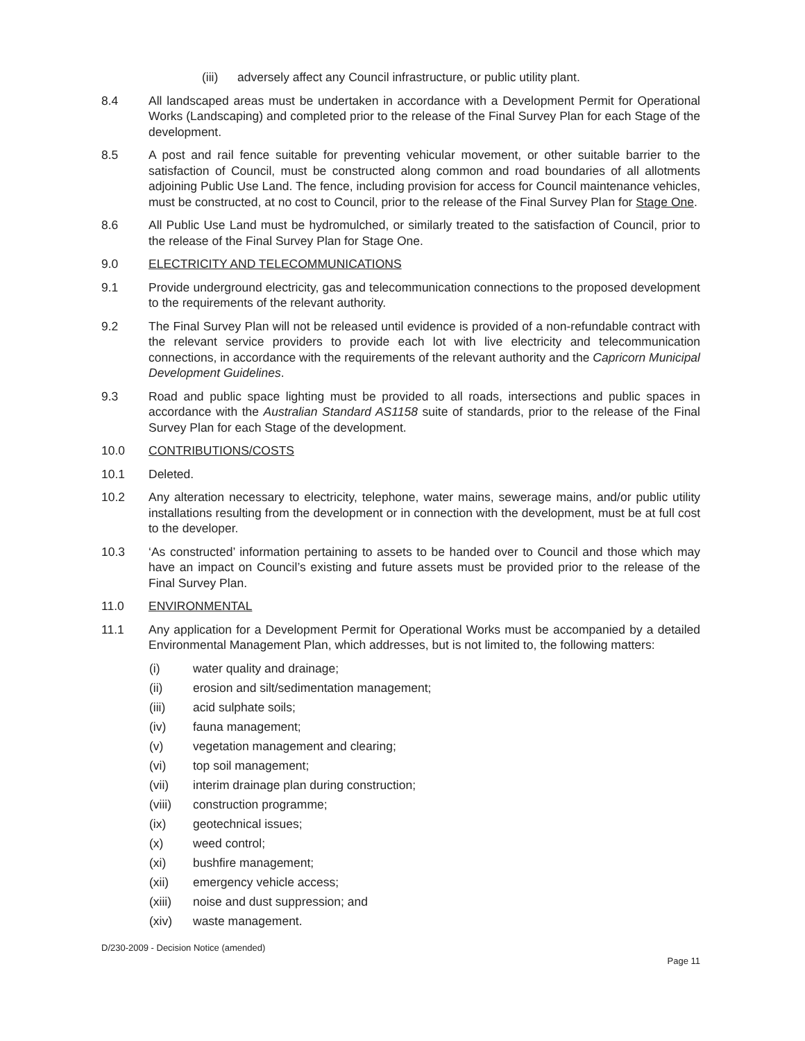(iii)
adversely affect any Council infrastructure, or public utility plant.
8.4 All landscaped areas must be undertaken in accordance with a Development Permit for Operational Works (Landscaping) and completed prior to the release of the Final Survey Plan for each Stage of the development.
8.5 A post and rail fence suitable for preventing vehicular movement, or other suitable barrier to the satisfaction of Council, must be constructed along common and road boundaries of all allotments adjoining Public Use Land. The fence, including provision for access for Council maintenance vehicles, must be constructed, at no cost to Council, prior to the release of the Final Survey Plan for Stage One.
8.6 All Public Use Land must be hydromulched, or similarly treated to the satisfaction of Council, prior to the release of the Final Survey Plan for Stage One.
9.0 ELECTRICITY AND TELECOMMUNICATIONS
9.1 Provide underground electricity, gas and telecommunication connections to the proposed development to the requirements of the relevant authority.
9.2 The Final Survey Plan will not be released until evidence is provided of a non-refundable contract with the relevant service providers to provide each lot with live electricity and telecommunication connections, in accordance with the requirements of the relevant authority and the Capricorn Municipal Development Guidelines.
9.3 Road and public space lighting must be provided to all roads, intersections and public spaces in accordance with the Australian Standard AS1158 suite of standards, prior to the release of the Final Survey Plan for each Stage of the development.
10.0 CONTRIBUTIONS/COSTS
10.1 Deleted.
10.2 Any alteration necessary to electricity, telephone, water mains, sewerage mains, and/or public utility installations resulting from the development or in connection with the development, must be at full cost to the developer.
10.3 ‘As constructed’ information pertaining to assets to be handed over to Council and those which may have an impact on Council’s existing and future assets must be provided prior to the release of the Final Survey Plan.
11.0 ENVIRONMENTAL
11.1 Any application for a Development Permit for Operational Works must be accompanied by a detailed Environmental Management Plan, which addresses, but is not limited to, the following matters:
(i) water quality and drainage;
(ii) erosion and silt/sedimentation management;
(iii) acid sulphate soils;
(iv) fauna management;
(v) vegetation management and clearing;
(vi) top soil management;
(vii) interim drainage plan during construction;
(viii) construction programme;
(ix) geotechnical issues;
(x) weed control;
(xi) bushfire management;
(xii) emergency vehicle access;
(xiii) noise and dust suppression; and
(xiv) waste management.
D/230-2009 - Decision Notice (amended)
Page 11